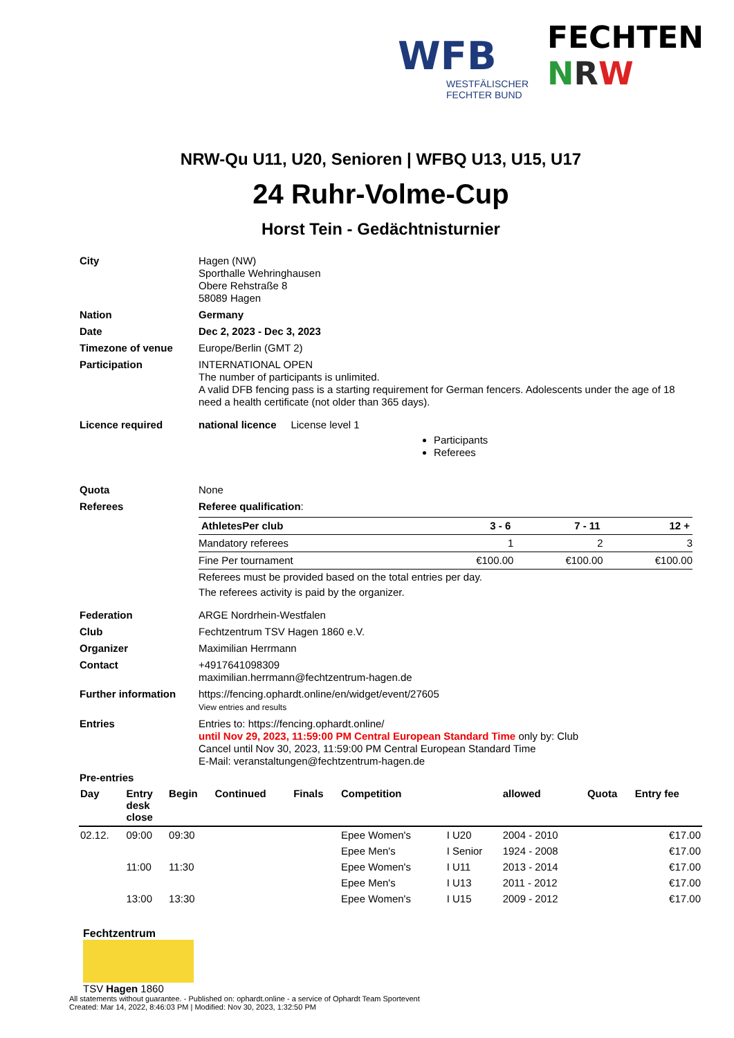WFB
WESTFÄLISCHER
FECHTER BUND
FECHTEN
NRW
NRW-Qu U11, U20, Senioren | WFBQ U13, U15, U17
24 Ruhr-Volme-Cup
Horst Tein - Gedächtnisturnier
| City | Hagen (NW) Sporthalle Wehringhausen Obere Rehstraße 8 58089 Hagen |
| Nation | Germany |
| Date | Dec 2, 2023 - Dec 3, 2023 |
| Timezone of venue | Europe/Berlin (GMT 2) |
| Participation | INTERNATIONAL OPEN The number of participants is unlimited. A valid DFB fencing pass is a starting requirement for German fencers. Adolescents under the age of 18 need a health certificate (not older than 365 days). |
| Licence required | national licence License level 1 Participants Referees |
| Quota | None |
| Referees | Referee qualification : / AthletesPer club / 3 - 6 / 7 - 11 / 12 + / / --- / --- / --- / --- / / Mandatory referees / 1 / 2 / 3 / / Fine Per tournament / €100.00 / €100.00 / €100.00 / Referees must be provided based on the total entries per day. The referees activity is paid by the organizer. |
| Federation | ARGE Nordrhein-Westfalen |
| Club | Fechtzentrum TSV Hagen 1860 e.V. |
| Organizer | Maximilian Herrmann |
| Contact | +4917641098309 maximilian.herrmann@fechtzentrum-hagen.de |
| Further information | https://fencing.ophardt.online/en/widget/event/27605 View entries and results |
| Entries | Entries to: https://fencing.ophardt.online/ until Nov 29, 2023, 11:59:00 PM Central European Standard Time only by: Club Cancel until Nov 30, 2023, 11:59:00 PM Central European Standard Time E-Mail: veranstaltungen@fechtzentrum-hagen.de |
| Pre-entries | |
| Day | Entry desk close | Begin | Continued | Finals | Competition | | allowed | Quota | Entry fee |
| --- | --- | --- | --- | --- | --- | --- | --- | --- | --- |
| 02.12. | 09:00 | 09:30 | | | Epee Women's | I U20 | 2004 - 2010 | | €17.00 |
| | | | | | Epee Men's | I Senior | 1924 - 2008 | | €17.00 |
| | 11:00 | 11:30 | | | Epee Women's | I U11 | 2013 - 2014 | | €17.00 |
| | | | | | Epee Men's | I U13 | 2011 - 2012 | | €17.00 |
| | 13:00 | 13:30 | | | Epee Women's | I U15 | 2009 - 2012 | | €17.00 |
Fechtzentrum
TSV Hagen 1860
All statements without guarantee. - Published on: ophardt.online - a service of Ophardt Team Sportevent
Created: Mar 14, 2022, 8:46:03 PM | Modified: Nov 30, 2023, 1:32:50 PM